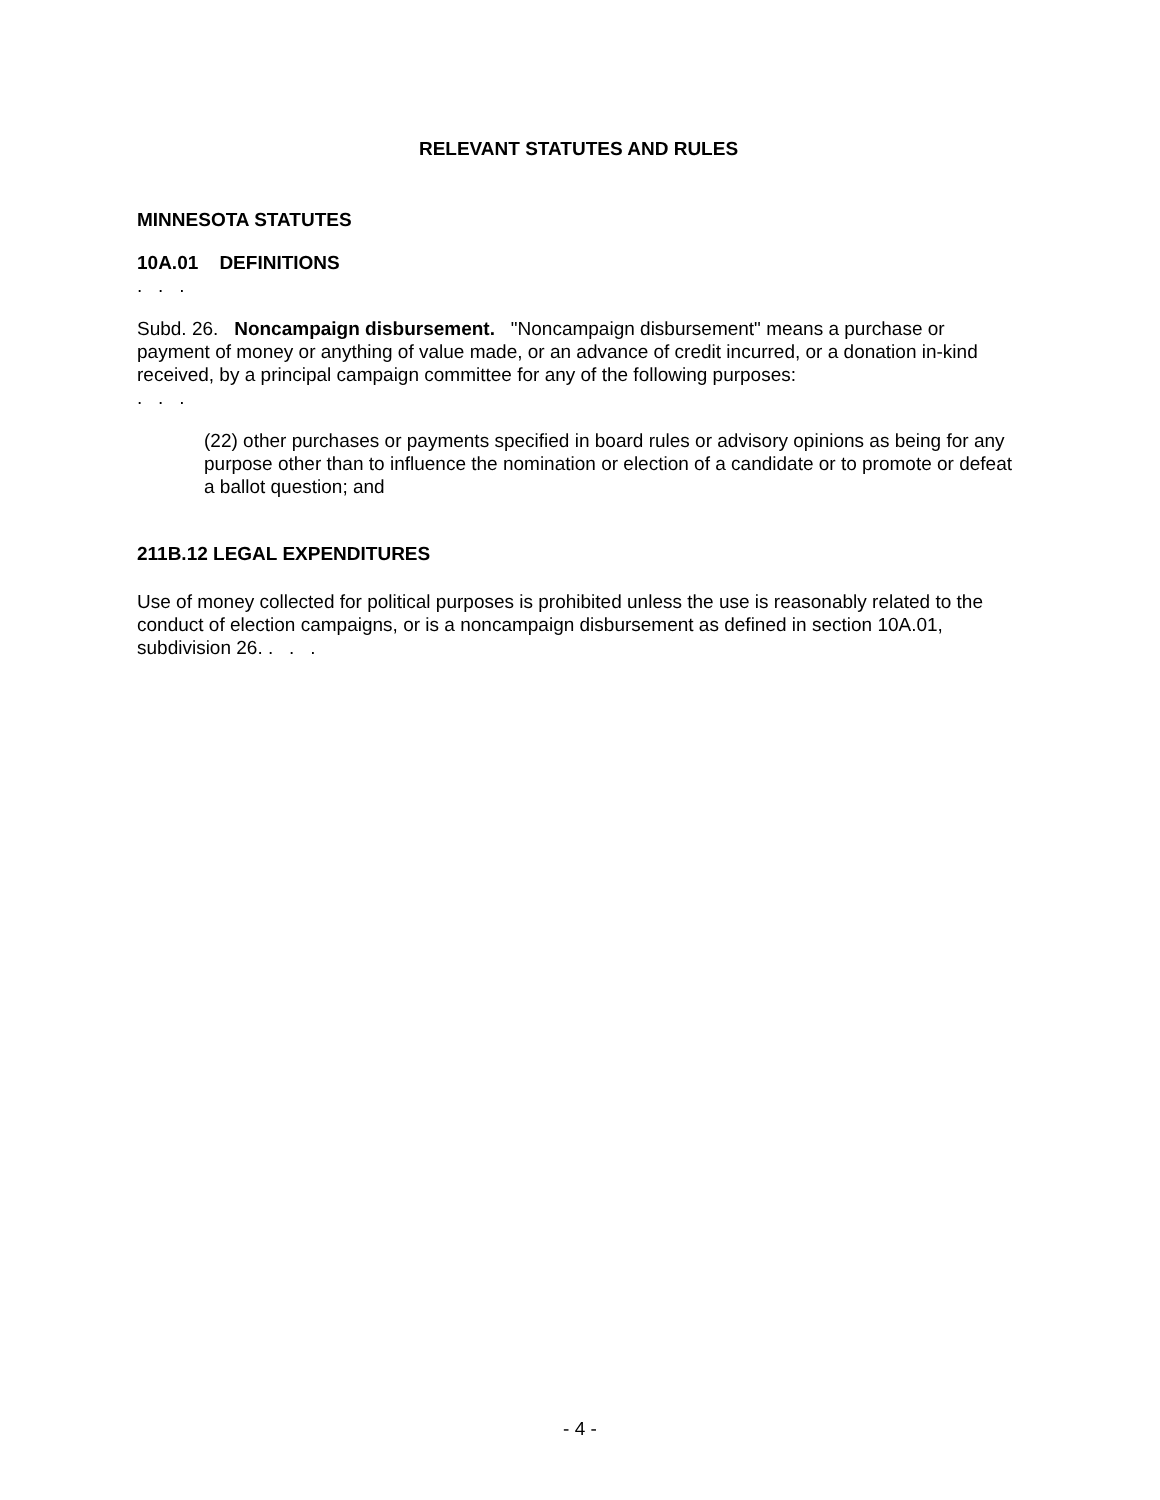RELEVANT STATUTES AND RULES
MINNESOTA STATUTES
10A.01 DEFINITIONS
. . .
Subd. 26. Noncampaign disbursement. "Noncampaign disbursement" means a purchase or payment of money or anything of value made, or an advance of credit incurred, or a donation in-kind received, by a principal campaign committee for any of the following purposes:
. . .
(22) other purchases or payments specified in board rules or advisory opinions as being for any purpose other than to influence the nomination or election of a candidate or to promote or defeat a ballot question; and
211B.12 LEGAL EXPENDITURES
Use of money collected for political purposes is prohibited unless the use is reasonably related to the conduct of election campaigns, or is a noncampaign disbursement as defined in section 10A.01, subdivision 26. . . .
- 4 -